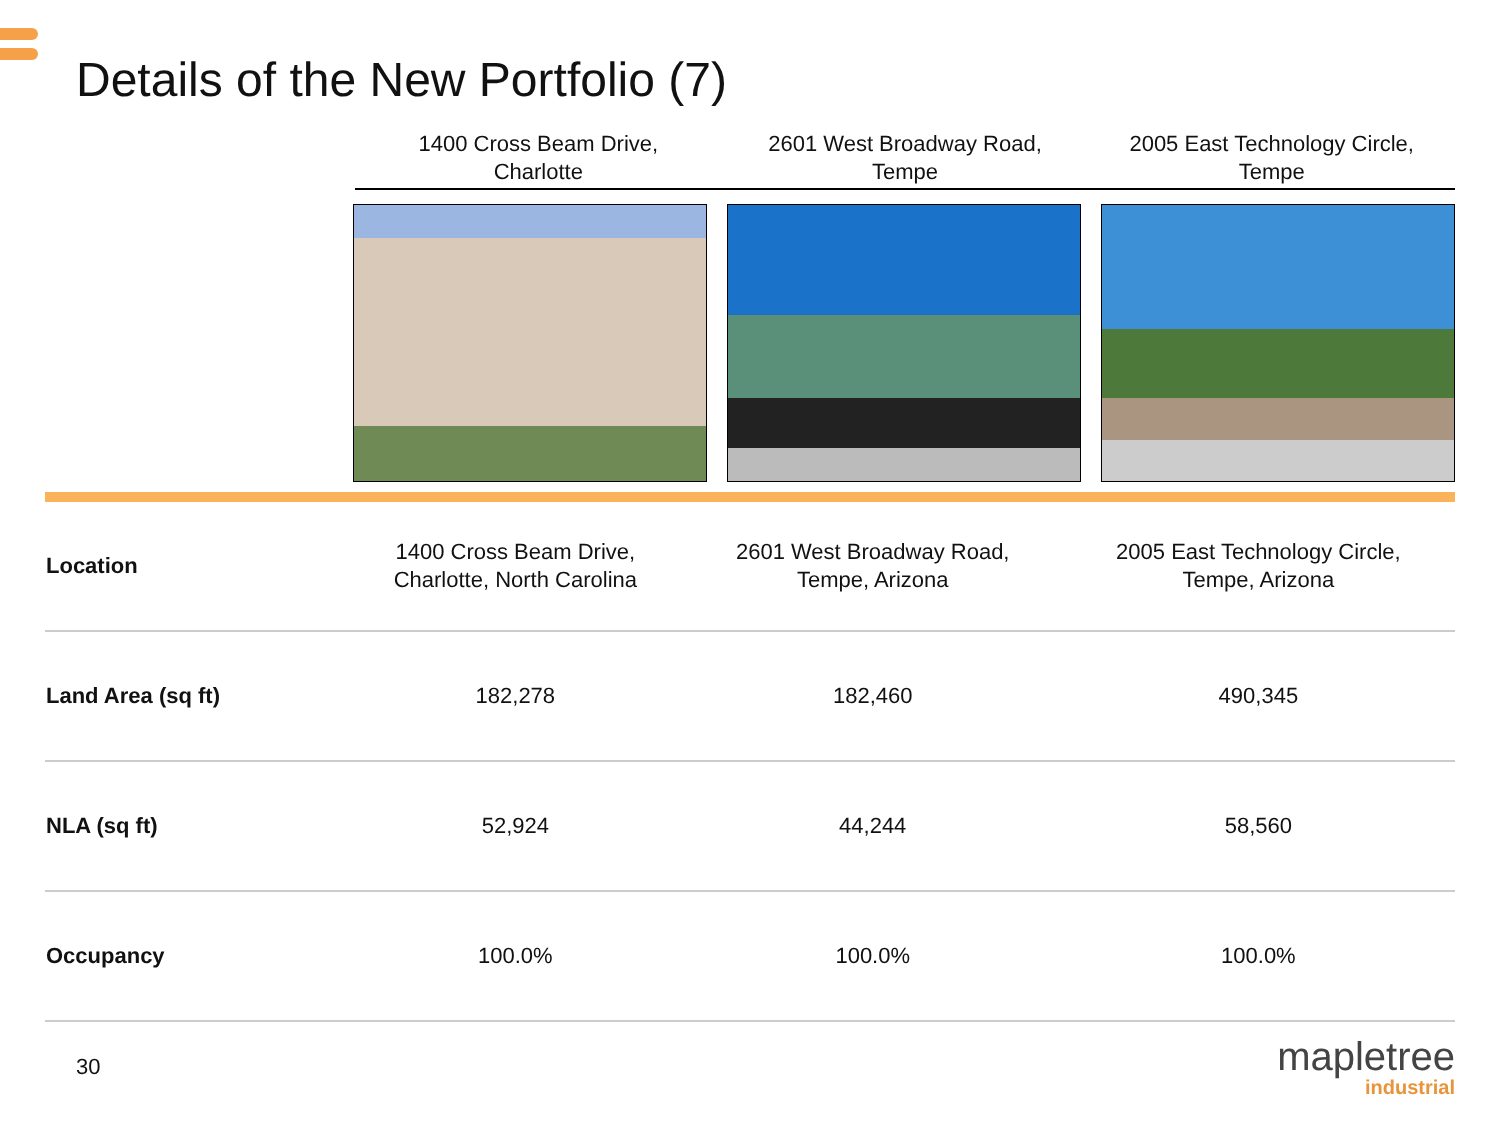Details of the New Portfolio (7)
1400 Cross Beam Drive,
Charlotte
2601 West Broadway Road,
Tempe
2005 East Technology Circle,
Tempe
| Location | 1400 Cross Beam Drive, Charlotte, North Carolina | 2601 West Broadway Road, Tempe, Arizona | 2005 East Technology Circle, Tempe, Arizona |
| Land Area (sq ft) | 182,278 | 182,460 | 490,345 |
| NLA (sq ft) | 52,924 | 44,244 | 58,560 |
| Occupancy | 100.0% | 100.0% | 100.0% |
30
mapletree
industrial